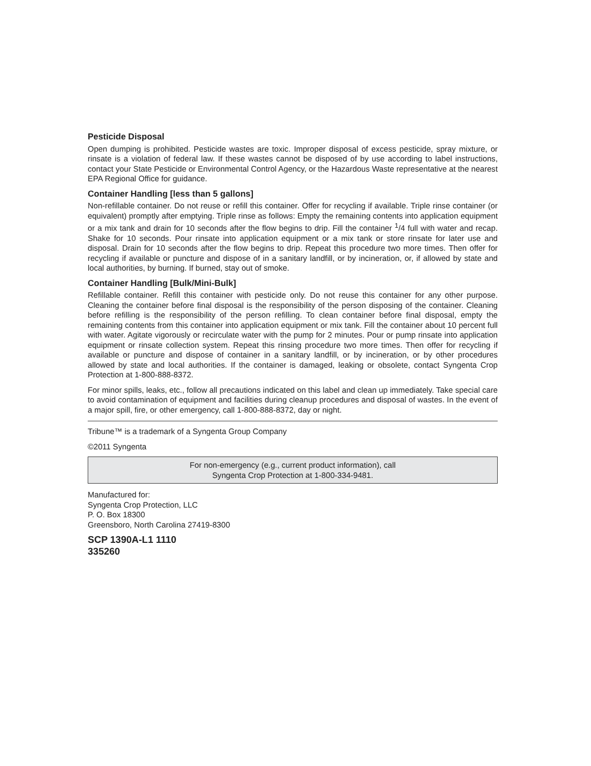Pesticide Disposal
Open dumping is prohibited. Pesticide wastes are toxic. Improper disposal of excess pesticide, spray mixture, or rinsate is a violation of federal law. If these wastes cannot be disposed of by use according to label instructions, contact your State Pesticide or Environmental Control Agency, or the Hazardous Waste representative at the nearest EPA Regional Office for guidance.
Container Handling [less than 5 gallons]
Non-refillable container. Do not reuse or refill this container. Offer for recycling if available. Triple rinse container (or equivalent) promptly after emptying. Triple rinse as follows: Empty the remaining contents into application equipment or a mix tank and drain for 10 seconds after the flow begins to drip. Fill the container <sup>1</sup>/4 full with water and recap. Shake for 10 seconds. Pour rinsate into application equipment or a mix tank or store rinsate for later use and disposal. Drain for 10 seconds after the flow begins to drip. Repeat this procedure two more times. Then offer for recycling if available or puncture and dispose of in a sanitary landfill, or by incineration, or, if allowed by state and local authorities, by burning. If burned, stay out of smoke.
Container Handling [Bulk/Mini-Bulk]
Refillable container. Refill this container with pesticide only. Do not reuse this container for any other purpose. Cleaning the container before final disposal is the responsibility of the person disposing of the container. Cleaning before refilling is the responsibility of the person refilling. To clean container before final disposal, empty the remaining contents from this container into application equipment or mix tank. Fill the container about 10 percent full with water. Agitate vigorously or recirculate water with the pump for 2 minutes. Pour or pump rinsate into application equipment or rinsate collection system. Repeat this rinsing procedure two more times. Then offer for recycling if available or puncture and dispose of container in a sanitary landfill, or by incineration, or by other procedures allowed by state and local authorities. If the container is damaged, leaking or obsolete, contact Syngenta Crop Protection at 1-800-888-8372.
For minor spills, leaks, etc., follow all precautions indicated on this label and clean up immediately. Take special care to avoid contamination of equipment and facilities during cleanup procedures and disposal of wastes. In the event of a major spill, fire, or other emergency, call 1-800-888-8372, day or night.
Tribune™ is a trademark of a Syngenta Group Company
©2011 Syngenta
For non-emergency (e.g., current product information), call
Syngenta Crop Protection at 1-800-334-9481.
Manufactured for:
Syngenta Crop Protection, LLC
P. O. Box 18300
Greensboro, North Carolina 27419-8300
SCP 1390A-L1 1110
335260